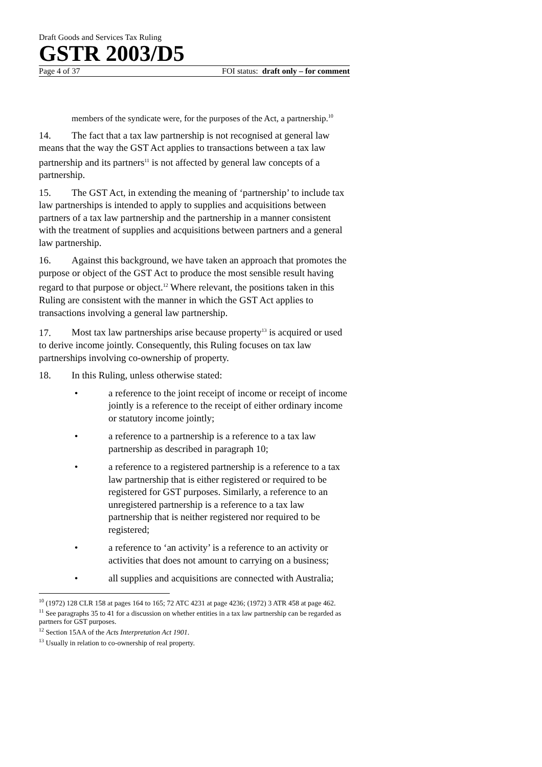Draft Goods and Services Tax Ruling
GSTR 2003/D5
Page 4 of 37 FOI status: draft only – for comment
members of the syndicate were, for the purposes of the Act, a partnership.<sup>10</sup>
14. The fact that a tax law partnership is not recognised at general law means that the way the GST Act applies to transactions between a tax law partnership and its partners<sup>11</sup> is not affected by general law concepts of a partnership.
15. The GST Act, in extending the meaning of ‘partnership’ to include tax law partnerships is intended to apply to supplies and acquisitions between partners of a tax law partnership and the partnership in a manner consistent with the treatment of supplies and acquisitions between partners and a general law partnership.
16. Against this background, we have taken an approach that promotes the purpose or object of the GST Act to produce the most sensible result having regard to that purpose or object.<sup>12</sup> Where relevant, the positions taken in this Ruling are consistent with the manner in which the GST Act applies to transactions involving a general law partnership.
17. Most tax law partnerships arise because property<sup>13</sup> is acquired or used to derive income jointly. Consequently, this Ruling focuses on tax law partnerships involving co-ownership of property.
18. In this Ruling, unless otherwise stated:
• a reference to the joint receipt of income or receipt of income jointly is a reference to the receipt of either ordinary income or statutory income jointly;
• a reference to a partnership is a reference to a tax law partnership as described in paragraph 10;
• a reference to a registered partnership is a reference to a tax law partnership that is either registered or required to be registered for GST purposes. Similarly, a reference to an unregistered partnership is a reference to a tax law partnership that is neither registered nor required to be registered;
• a reference to ‘an activity’ is a reference to an activity or activities that does not amount to carrying on a business;
• all supplies and acquisitions are connected with Australia;
<sup>10</sup> (1972) 128 CLR 158 at pages 164 to 165; 72 ATC 4231 at page 4236; (1972) 3 ATR 458 at page 462.
<sup>11</sup> See paragraphs 35 to 41 for a discussion on whether entities in a tax law partnership can be regarded as partners for GST purposes.
<sup>12</sup> Section 15AA of the Acts Interpretation Act 1901.
<sup>13</sup> Usually in relation to co-ownership of real property.